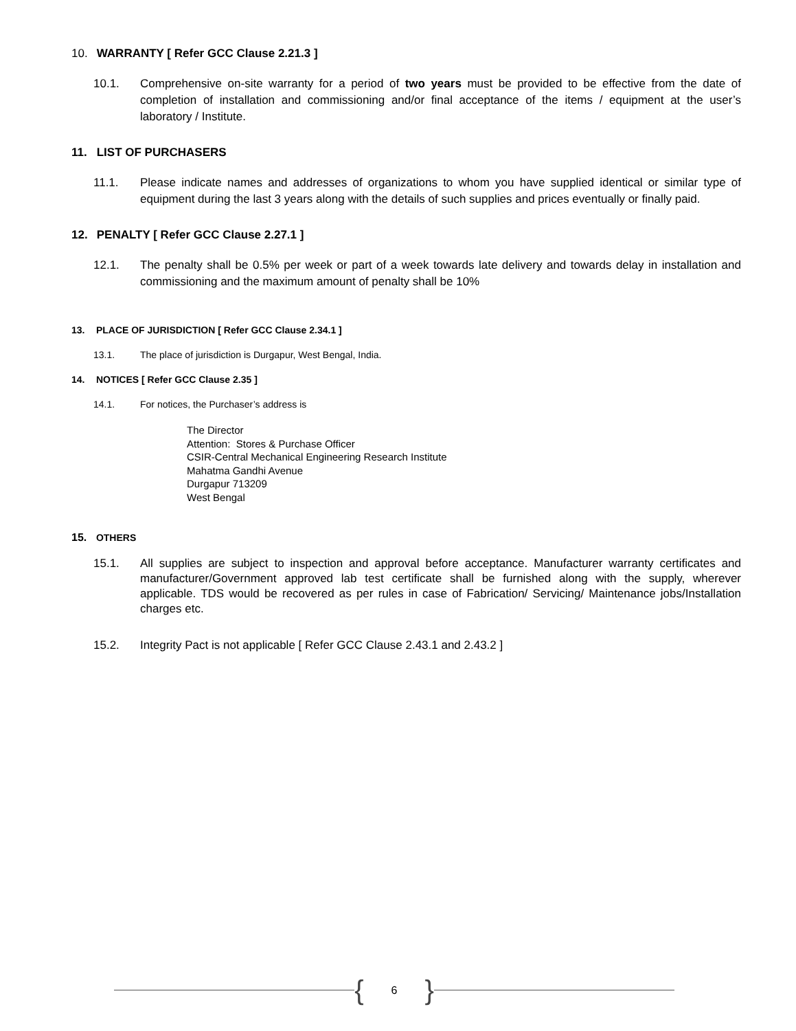10. WARRANTY [ Refer GCC Clause 2.21.3 ]
10.1. Comprehensive on-site warranty for a period of two years must be provided to be effective from the date of completion of installation and commissioning and/or final acceptance of the items / equipment at the user’s laboratory / Institute.
11. LIST OF PURCHASERS
11.1. Please indicate names and addresses of organizations to whom you have supplied identical or similar type of equipment during the last 3 years along with the details of such supplies and prices eventually or finally paid.
12. PENALTY [ Refer GCC Clause 2.27.1 ]
12.1. The penalty shall be 0.5% per week or part of a week towards late delivery and towards delay in installation and commissioning and the maximum amount of penalty shall be 10%
13. PLACE OF JURISDICTION [ Refer GCC Clause 2.34.1 ]
13.1. The place of jurisdiction is Durgapur, West Bengal, India.
14. NOTICES [ Refer GCC Clause 2.35 ]
14.1. For notices, the Purchaser’s address is
The Director
Attention: Stores & Purchase Officer
CSIR-Central Mechanical Engineering Research Institute
Mahatma Gandhi Avenue
Durgapur 713209
West Bengal
15. OTHERS
15.1. All supplies are subject to inspection and approval before acceptance. Manufacturer warranty certificates and manufacturer/Government approved lab test certificate shall be furnished along with the supply, wherever applicable. TDS would be recovered as per rules in case of Fabrication/ Servicing/ Maintenance jobs/Installation charges etc.
15.2. Integrity Pact is not applicable [ Refer GCC Clause 2.43.1 and 2.43.2 ]
{ 6 }